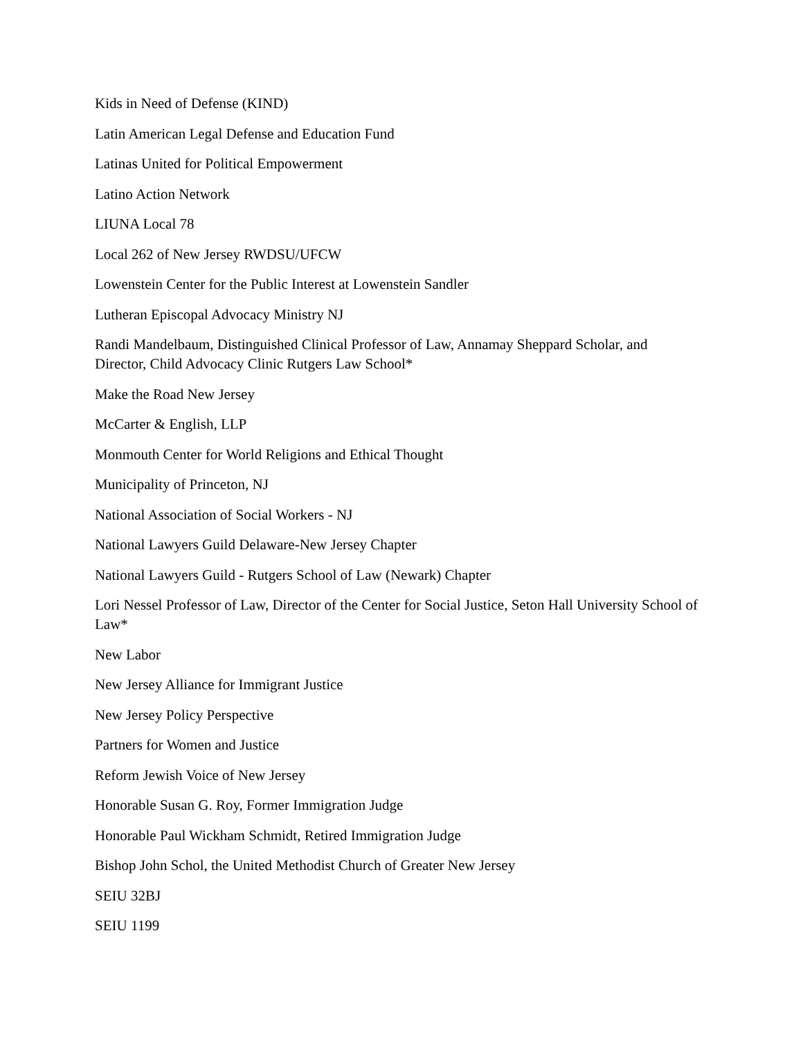Kids in Need of Defense (KIND)
Latin American Legal Defense and Education Fund
Latinas United for Political Empowerment
Latino Action Network
LIUNA Local 78
Local 262 of New Jersey RWDSU/UFCW
Lowenstein Center for the Public Interest at Lowenstein Sandler
Lutheran Episcopal Advocacy Ministry NJ
Randi Mandelbaum, Distinguished Clinical Professor of Law, Annamay Sheppard Scholar, and Director, Child Advocacy Clinic Rutgers Law School*
Make the Road New Jersey
McCarter & English, LLP
Monmouth Center for World Religions and Ethical Thought
Municipality of Princeton, NJ
National Association of Social Workers - NJ
National Lawyers Guild Delaware-New Jersey Chapter
National Lawyers Guild - Rutgers School of Law (Newark) Chapter
Lori Nessel Professor of Law, Director of the Center for Social Justice, Seton Hall University School of Law*
New Labor
New Jersey Alliance for Immigrant Justice
New Jersey Policy Perspective
Partners for Women and Justice
Reform Jewish Voice of New Jersey
Honorable Susan G. Roy, Former Immigration Judge
Honorable Paul Wickham Schmidt, Retired Immigration Judge
Bishop John Schol, the United Methodist Church of Greater New Jersey
SEIU 32BJ
SEIU 1199